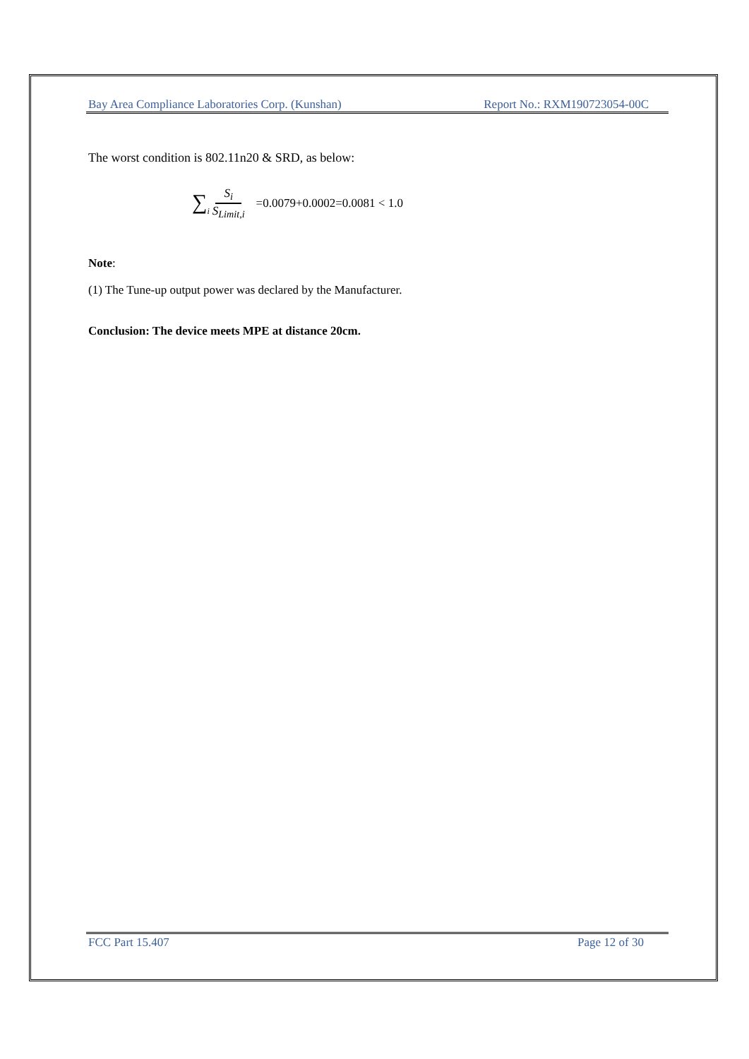Bay Area Compliance Laboratories Corp. (Kunshan) Report No.: RXM190723054-00C
The worst condition is 802.11n20 & SRD, as below:
∑<sub>i</sub> S<sub>i</sub> S<sub>Limit,i</sub> =0.0079+0.0002=0.0081 < 1.0
Note:
(1) The Tune-up output power was declared by the Manufacturer.
Conclusion: The device meets MPE at distance 20cm.
FCC Part 15.407 Page 12 of 30